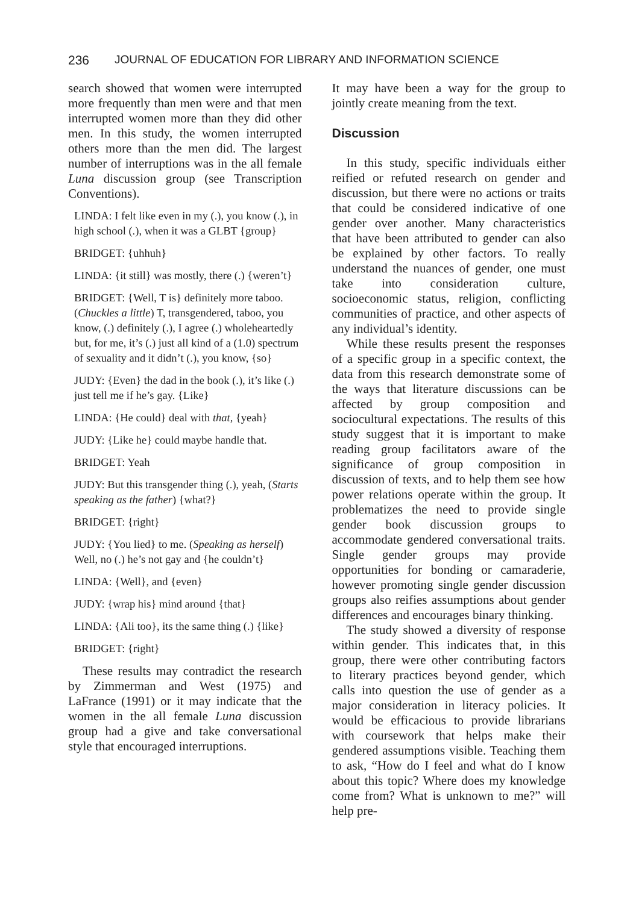236 JOURNAL OF EDUCATION FOR LIBRARY AND INFORMATION SCIENCE
search showed that women were interrupted more frequently than men were and that men interrupted women more than they did other men. In this study, the women interrupted others more than the men did. The largest number of interruptions was in the all female Luna discussion group (see Transcription Conventions).
LINDA: I felt like even in my (.), you know (.), in high school (.), when it was a GLBT {group}
BRIDGET: {uhhuh}
LINDA: {it still} was mostly, there (.) {weren’t}
BRIDGET: {Well, T is} definitely more taboo. (Chuckles a little) T, transgendered, taboo, you know, (.) definitely (.), I agree (.) wholeheartedly but, for me, it’s (.) just all kind of a (1.0) spectrum of sexuality and it didn’t (.), you know, {so}
JUDY: {Even} the dad in the book (.), it’s like (.) just tell me if he’s gay. {Like}
LINDA: {He could} deal with that, {yeah}
JUDY: {Like he} could maybe handle that.
BRIDGET: Yeah
JUDY: But this transgender thing (.), yeah, (Starts speaking as the father) {what?}
BRIDGET: {right}
JUDY: {You lied} to me. (Speaking as herself) Well, no (.) he’s not gay and {he couldn’t}
LINDA: {Well}, and {even}
JUDY: {wrap his} mind around {that}
LINDA: {Ali too}, its the same thing (.) {like}
BRIDGET: {right}
These results may contradict the research by Zimmerman and West (1975) and LaFrance (1991) or it may indicate that the women in the all female Luna discussion group had a give and take conversational style that encouraged interruptions.
It may have been a way for the group to jointly create meaning from the text.
Discussion
In this study, specific individuals either reified or refuted research on gender and discussion, but there were no actions or traits that could be considered indicative of one gender over another. Many characteristics that have been attributed to gender can also be explained by other factors. To really understand the nuances of gender, one must take into consideration culture, socioeconomic status, religion, conflicting communities of practice, and other aspects of any individual’s identity.
While these results present the responses of a specific group in a specific context, the data from this research demonstrate some of the ways that literature discussions can be affected by group composition and sociocultural expectations. The results of this study suggest that it is important to make reading group facilitators aware of the significance of group composition in discussion of texts, and to help them see how power relations operate within the group. It problematizes the need to provide single gender book discussion groups to accommodate gendered conversational traits. Single gender groups may provide opportunities for bonding or camaraderie, however promoting single gender discussion groups also reifies assumptions about gender differences and encourages binary thinking.
The study showed a diversity of response within gender. This indicates that, in this group, there were other contributing factors to literary practices beyond gender, which calls into question the use of gender as a major consideration in literacy policies. It would be efficacious to provide librarians with coursework that helps make their gendered assumptions visible. Teaching them to ask, “How do I feel and what do I know about this topic? Where does my knowledge come from? What is unknown to me?” will help pre-